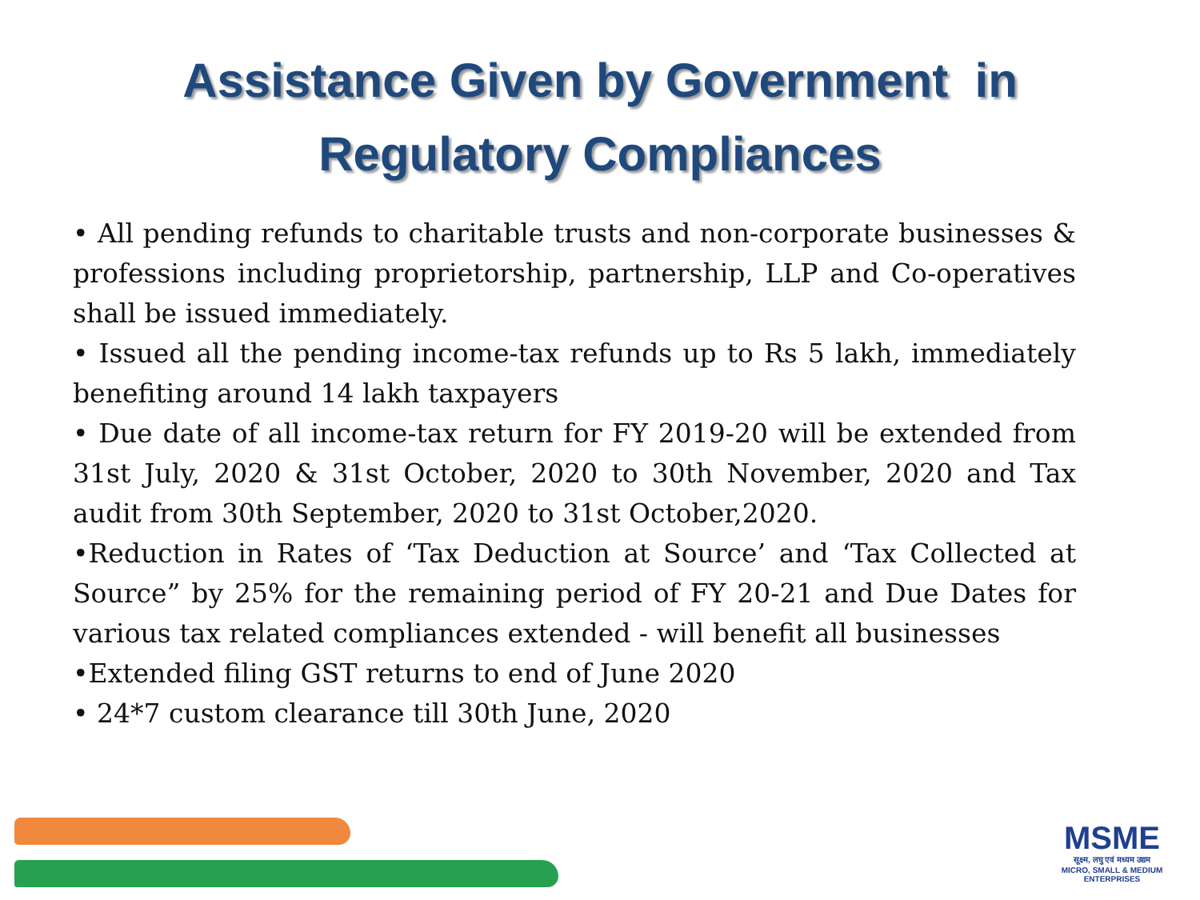Assistance Given by Government in
Regulatory Compliances
• All pending refunds to charitable trusts and non-corporate businesses & professions including proprietorship, partnership, LLP and Co-operatives shall be issued immediately.
• Issued all the pending income-tax refunds up to Rs 5 lakh, immediately benefiting around 14 lakh taxpayers
• Due date of all income-tax return for FY 2019-20 will be extended from 31st July, 2020 & 31st October, 2020 to 30th November, 2020 and Tax audit from 30th September, 2020 to 31st October,2020.
•Reduction in Rates of ‘Tax Deduction at Source’ and ‘Tax Collected at Source” by 25% for the remaining period of FY 20-21 and Due Dates for various tax related compliances extended - will benefit all businesses
•Extended filing GST returns to end of June 2020
• 24*7 custom clearance till 30th June, 2020
MSME
सूक्ष्म, लघु एवं मध्यम उद्यम
MICRO, SMALL & MEDIUM ENTERPRISES